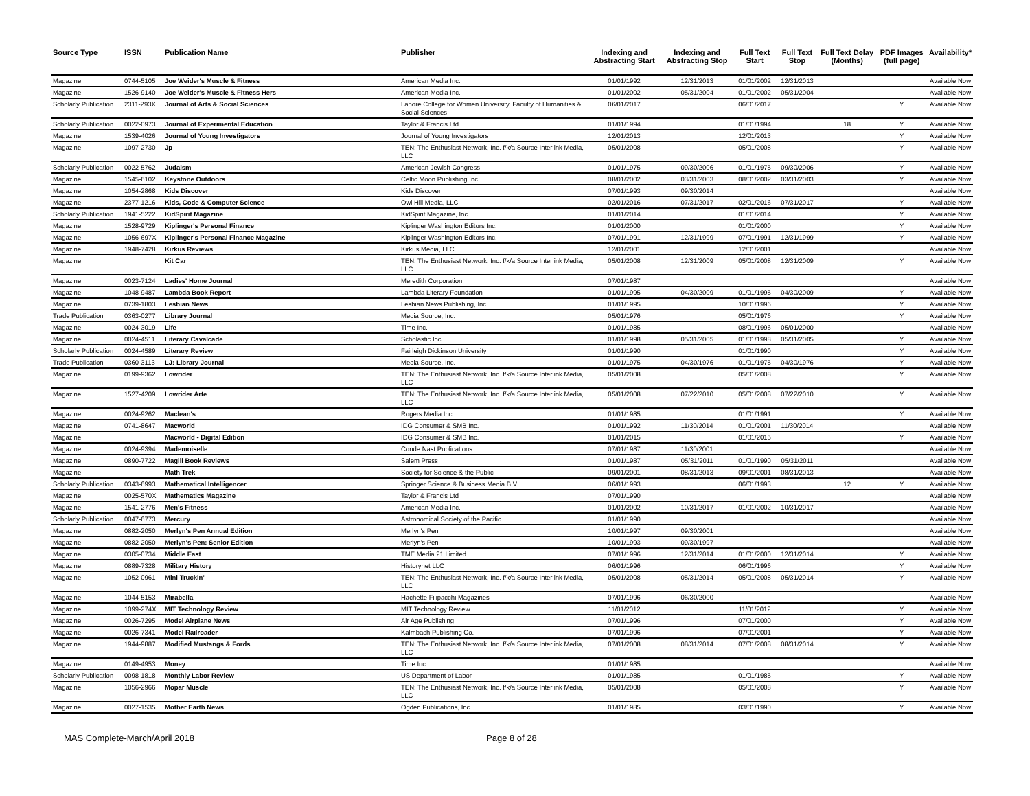| Source Type | ISSN | Publication Name | Publisher | Indexing and Abstracting Start | Indexing and Abstracting Stop | Full Text Start | Full Text Stop | Full Text Delay (Months) | PDF Images (full page) | Availability* |
| --- | --- | --- | --- | --- | --- | --- | --- | --- | --- | --- |
| Magazine | 0744-5105 | Joe Weider's Muscle & Fitness | American Media Inc. | 01/01/1992 | 12/31/2013 | 01/01/2002 | 12/31/2013 | | | Available Now |
| Magazine | 1526-9140 | Joe Weider's Muscle & Fitness Hers | American Media Inc. | 01/01/2002 | 05/31/2004 | 01/01/2002 | 05/31/2004 | | | Available Now |
| Scholarly Publication | 2311-293X | Journal of Arts & Social Sciences | Lahore College for Women University, Faculty of Humanities & Social Sciences | 06/01/2017 | | 06/01/2017 | | | Y | Available Now |
| Scholarly Publication | 0022-0973 | Journal of Experimental Education | Taylor & Francis Ltd | 01/01/1994 | | 01/01/1994 | | 18 | Y | Available Now |
| Magazine | 1539-4026 | Journal of Young Investigators | Journal of Young Investigators | 12/01/2013 | | 12/01/2013 | | | Y | Available Now |
| Magazine | 1097-2730 | Jp | TEN: The Enthusiast Network, Inc. f/k/a Source Interlink Media, LLC | 05/01/2008 | | 05/01/2008 | | | Y | Available Now |
| Scholarly Publication | 0022-5762 | Judaism | American Jewish Congress | 01/01/1975 | 09/30/2006 | 01/01/1975 | 09/30/2006 | | Y | Available Now |
| Magazine | 1545-6102 | Keystone Outdoors | Celtic Moon Publishing Inc. | 08/01/2002 | 03/31/2003 | 08/01/2002 | 03/31/2003 | | Y | Available Now |
| Magazine | 1054-2868 | Kids Discover | Kids Discover | 07/01/1993 | 09/30/2014 | | | | | Available Now |
| Magazine | 2377-1216 | Kids, Code & Computer Science | Owl Hill Media, LLC | 02/01/2016 | 07/31/2017 | 02/01/2016 | 07/31/2017 | | Y | Available Now |
| Scholarly Publication | 1941-5222 | KidSpirit Magazine | KidSpirit Magazine, Inc. | 01/01/2014 | | 01/01/2014 | | | Y | Available Now |
| Magazine | 1528-9729 | Kiplinger's Personal Finance | Kiplinger Washington Editors Inc. | 01/01/2000 | | 01/01/2000 | | | Y | Available Now |
| Magazine | 1056-697X | Kiplinger's Personal Finance Magazine | Kiplinger Washington Editors Inc. | 07/01/1991 | 12/31/1999 | 07/01/1991 | 12/31/1999 | | Y | Available Now |
| Magazine | 1948-7428 | Kirkus Reviews | Kirkus Media, LLC | 12/01/2001 | | 12/01/2001 | | | | Available Now |
| Magazine | | Kit Car | TEN: The Enthusiast Network, Inc. f/k/a Source Interlink Media, LLC | 05/01/2008 | 12/31/2009 | 05/01/2008 | 12/31/2009 | | Y | Available Now |
| Magazine | 0023-7124 | Ladies' Home Journal | Meredith Corporation | 07/01/1987 | | | | | | Available Now |
| Magazine | 1048-9487 | Lambda Book Report | Lambda Literary Foundation | 01/01/1995 | 04/30/2009 | 01/01/1995 | 04/30/2009 | | Y | Available Now |
| Magazine | 0739-1803 | Lesbian News | Lesbian News Publishing, Inc. | 01/01/1995 | | 10/01/1996 | | | Y | Available Now |
| Trade Publication | 0363-0277 | Library Journal | Media Source, Inc. | 05/01/1976 | | 05/01/1976 | | | Y | Available Now |
| Magazine | 0024-3019 | Life | Time Inc. | 01/01/1985 | | 08/01/1996 | 05/01/2000 | | | Available Now |
| Magazine | 0024-4511 | Literary Cavalcade | Scholastic Inc. | 01/01/1998 | 05/31/2005 | 01/01/1998 | 05/31/2005 | | Y | Available Now |
| Scholarly Publication | 0024-4589 | Literary Review | Fairleigh Dickinson University | 01/01/1990 | | 01/01/1990 | | | Y | Available Now |
| Trade Publication | 0360-3113 | LJ: Library Journal | Media Source, Inc. | 01/01/1975 | 04/30/1976 | 01/01/1975 | 04/30/1976 | | Y | Available Now |
| Magazine | 0199-9362 | Lowrider | TEN: The Enthusiast Network, Inc. f/k/a Source Interlink Media, LLC | 05/01/2008 | | 05/01/2008 | | | Y | Available Now |
| Magazine | 1527-4209 | Lowrider Arte | TEN: The Enthusiast Network, Inc. f/k/a Source Interlink Media, LLC | 05/01/2008 | 07/22/2010 | 05/01/2008 | 07/22/2010 | | Y | Available Now |
| Magazine | 0024-9262 | Maclean's | Rogers Media Inc. | 01/01/1985 | | 01/01/1991 | | | Y | Available Now |
| Magazine | 0741-8647 | Macworld | IDG Consumer & SMB Inc. | 01/01/1992 | 11/30/2014 | 01/01/2001 | 11/30/2014 | | | Available Now |
| Magazine | | Macworld - Digital Edition | IDG Consumer & SMB Inc. | 01/01/2015 | | 01/01/2015 | | | Y | Available Now |
| Magazine | 0024-9394 | Mademoiselle | Conde Nast Publications | 07/01/1987 | 11/30/2001 | | | | | Available Now |
| Magazine | 0890-7722 | Magill Book Reviews | Salem Press | 01/01/1987 | 05/31/2011 | 01/01/1990 | 05/31/2011 | | | Available Now |
| Magazine | | Math Trek | Society for Science & the Public | 09/01/2001 | 08/31/2013 | 09/01/2001 | 08/31/2013 | | | Available Now |
| Scholarly Publication | 0343-6993 | Mathematical Intelligencer | Springer Science & Business Media B.V. | 06/01/1993 | | 06/01/1993 | | 12 | Y | Available Now |
| Magazine | 0025-570X | Mathematics Magazine | Taylor & Francis Ltd | 07/01/1990 | | | | | | Available Now |
| Magazine | 1541-2776 | Men's Fitness | American Media Inc. | 01/01/2002 | 10/31/2017 | 01/01/2002 | 10/31/2017 | | | Available Now |
| Scholarly Publication | 0047-6773 | Mercury | Astronomical Society of the Pacific | 01/01/1990 | | | | | | Available Now |
| Magazine | 0882-2050 | Merlyn's Pen Annual Edition | Merlyn's Pen | 10/01/1997 | 09/30/2001 | | | | | Available Now |
| Magazine | 0882-2050 | Merlyn's Pen: Senior Edition | Merlyn's Pen | 10/01/1993 | 09/30/1997 | | | | | Available Now |
| Magazine | 0305-0734 | Middle East | TME Media 21 Limited | 07/01/1996 | 12/31/2014 | 01/01/2000 | 12/31/2014 | | Y | Available Now |
| Magazine | 0889-7328 | Military History | Historynet LLC | 06/01/1996 | | 06/01/1996 | | | Y | Available Now |
| Magazine | 1052-0961 | Mini Truckin' | TEN: The Enthusiast Network, Inc. f/k/a Source Interlink Media, LLC | 05/01/2008 | 05/31/2014 | 05/01/2008 | 05/31/2014 | | Y | Available Now |
| Magazine | 1044-5153 | Mirabella | Hachette Filipacchi Magazines | 07/01/1996 | 06/30/2000 | | | | | Available Now |
| Magazine | 1099-274X | MIT Technology Review | MIT Technology Review | 11/01/2012 | | 11/01/2012 | | | Y | Available Now |
| Magazine | 0026-7295 | Model Airplane News | Air Age Publishing | 07/01/1996 | | 07/01/2000 | | | Y | Available Now |
| Magazine | 0026-7341 | Model Railroader | Kalmbach Publishing Co. | 07/01/1996 | | 07/01/2001 | | | Y | Available Now |
| Magazine | 1944-9887 | Modified Mustangs & Fords | TEN: The Enthusiast Network, Inc. f/k/a Source Interlink Media, LLC | 07/01/2008 | 08/31/2014 | 07/01/2008 | 08/31/2014 | | Y | Available Now |
| Magazine | 0149-4953 | Money | Time Inc. | 01/01/1985 | | | | | | Available Now |
| Scholarly Publication | 0098-1818 | Monthly Labor Review | US Department of Labor | 01/01/1985 | | 01/01/1985 | | | Y | Available Now |
| Magazine | 1056-2966 | Mopar Muscle | TEN: The Enthusiast Network, Inc. f/k/a Source Interlink Media, LLC | 05/01/2008 | | 05/01/2008 | | | Y | Available Now |
| Magazine | 0027-1535 | Mother Earth News | Ogden Publications, Inc. | 01/01/1985 | | 03/01/1990 | | | Y | Available Now |
MAS Complete-March/April 2018 Page 8 of 28